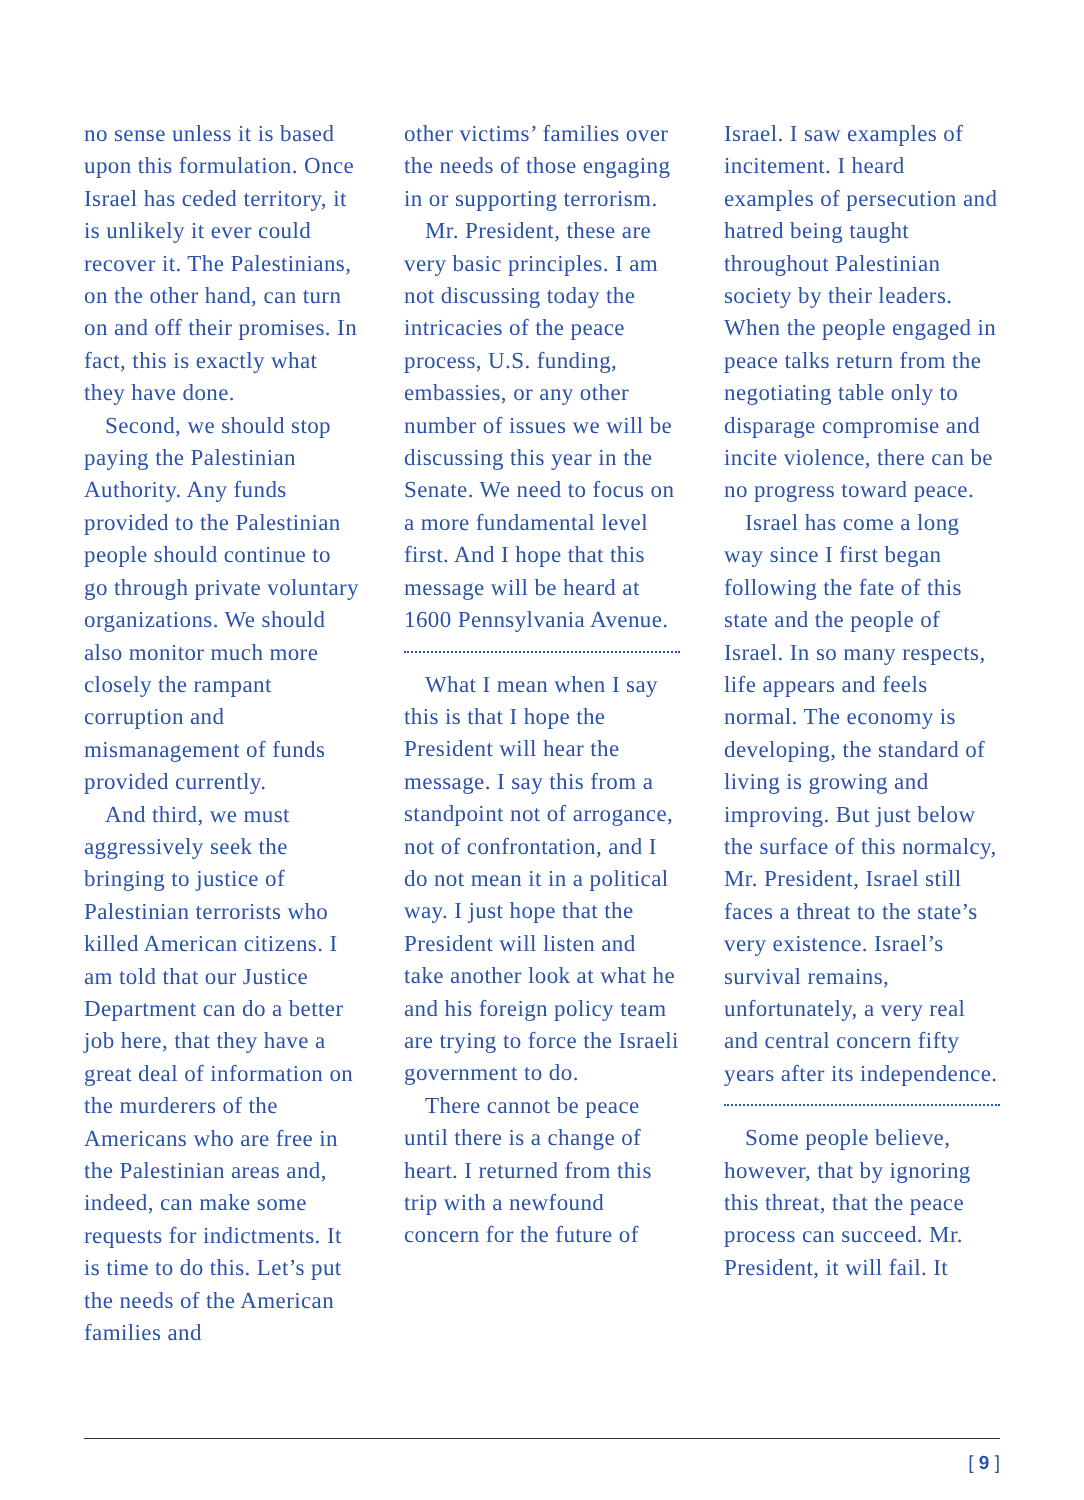no sense unless it is based upon this formulation. Once Israel has ceded territory, it is unlikely it ever could recover it. The Palestinians, on the other hand, can turn on and off their promises. In fact, this is exactly what they have done.
Second, we should stop paying the Palestinian Authority. Any funds provided to the Palestinian people should continue to go through private voluntary organizations. We should also monitor much more closely the rampant corruption and mismanagement of funds provided currently.
And third, we must aggressively seek the bringing to justice of Palestinian terrorists who killed American citizens. I am told that our Justice Department can do a better job here, that they have a great deal of information on the murderers of the Americans who are free in the Palestinian areas and, indeed, can make some requests for indictments. It is time to do this. Let’s put the needs of the American families and
other victims’ families over the needs of those engaging in or supporting terrorism.
Mr. President, these are very basic principles. I am not discussing today the intricacies of the peace process, U.S. funding, embassies, or any other number of issues we will be discussing this year in the Senate. We need to focus on a more fundamental level first. And I hope that this message will be heard at 1600 Pennsylvania Avenue.
What I mean when I say this is that I hope the President will hear the message. I say this from a standpoint not of arrogance, not of confrontation, and I do not mean it in a political way. I just hope that the President will listen and take another look at what he and his foreign policy team are trying to force the Israeli government to do.
There cannot be peace until there is a change of heart. I returned from this trip with a newfound concern for the future of
Israel. I saw examples of incitement. I heard examples of persecution and hatred being taught throughout Palestinian society by their leaders. When the people engaged in peace talks return from the negotiating table only to disparage compromise and incite violence, there can be no progress toward peace.
Israel has come a long way since I first began following the fate of this state and the people of Israel. In so many respects, life appears and feels normal. The economy is developing, the standard of living is growing and improving. But just below the surface of this normalcy, Mr. President, Israel still faces a threat to the state’s very existence. Israel’s survival remains, unfortunately, a very real and central concern fifty years after its independence.
Some people believe, however, that by ignoring this threat, that the peace process can succeed. Mr. President, it will fail. It
[ 9 ]